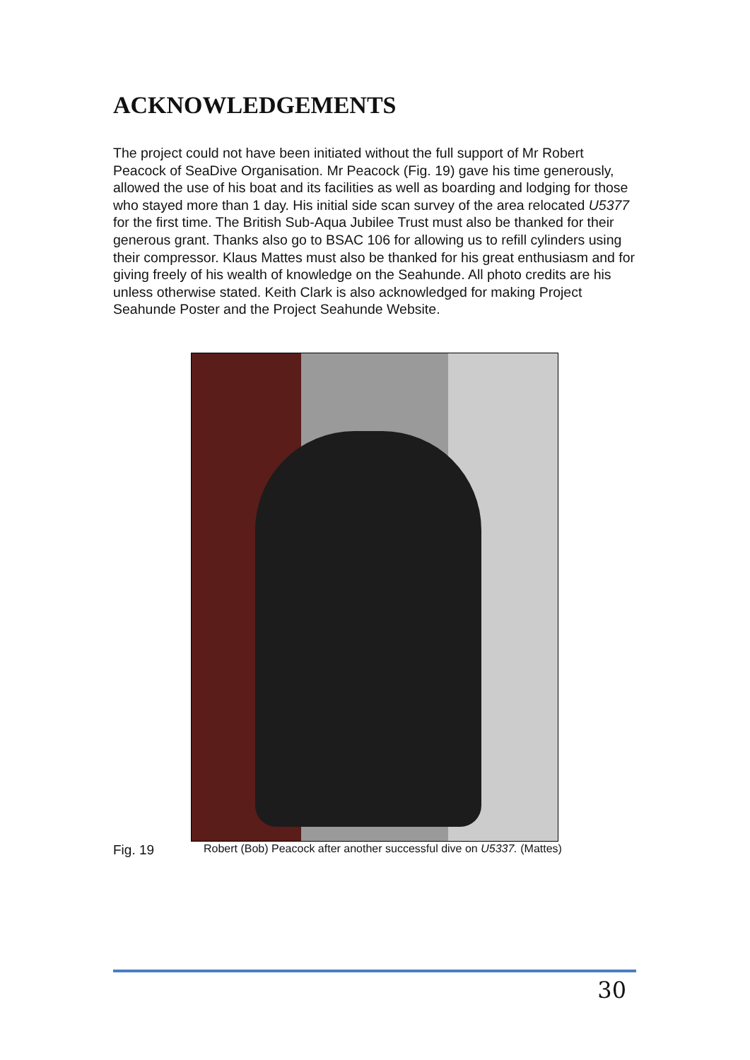ACKNOWLEDGEMENTS
The project could not have been initiated without the full support of Mr Robert Peacock of SeaDive Organisation. Mr Peacock (Fig. 19) gave his time generously, allowed the use of his boat and its facilities as well as boarding and lodging for those who stayed more than 1 day. His initial side scan survey of the area relocated U5377 for the first time. The British Sub-Aqua Jubilee Trust must also be thanked for their generous grant. Thanks also go to BSAC 106 for allowing us to refill cylinders using their compressor. Klaus Mattes must also be thanked for his great enthusiasm and for giving freely of his wealth of knowledge on the Seahunde. All photo credits are his unless otherwise stated. Keith Clark is also acknowledged for making Project Seahunde Poster and the Project Seahunde Website.
Fig. 19 Robert (Bob) Peacock after another successful dive on U5337. (Mattes)
30